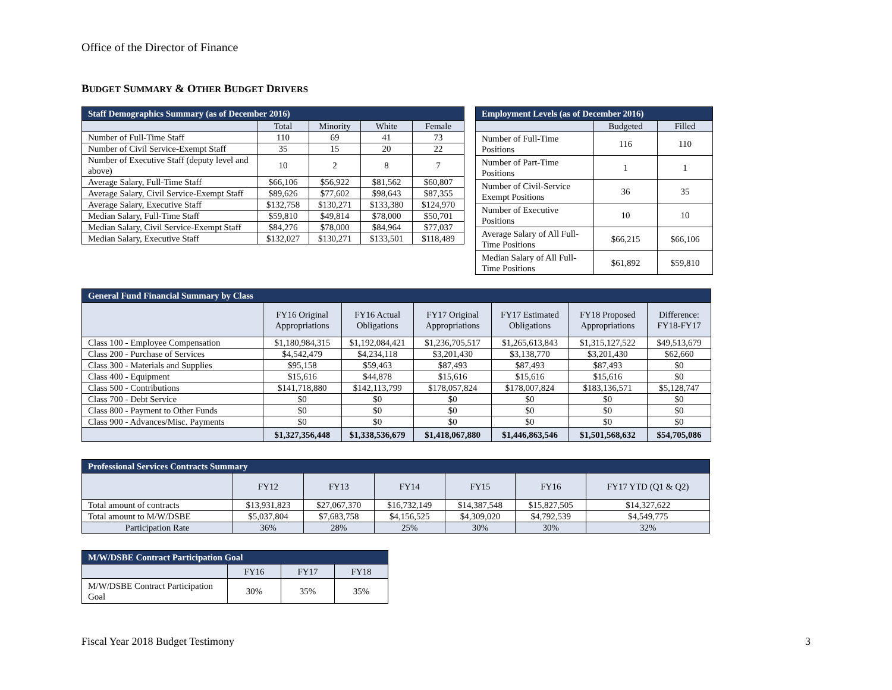Office of the Director of Finance
BUDGET SUMMARY & OTHER BUDGET DRIVERS
| Staff Demographics Summary (as of December 2016) | | | | |
| --- | --- | --- | --- | --- |
| | Total | Minority | White | Female |
| Number of Full-Time Staff | 110 | 69 | 41 | 73 |
| Number of Civil Service-Exempt Staff | 35 | 15 | 20 | 22 |
| Number of Executive Staff (deputy level and above) | 10 | 2 | 8 | 7 |
| Average Salary, Full-Time Staff | $66,106 | $56,922 | $81,562 | $60,807 |
| Average Salary, Civil Service-Exempt Staff | $89,626 | $77,602 | $98,643 | $87,355 |
| Average Salary, Executive Staff | $132,758 | $130,271 | $133,380 | $124,970 |
| Median Salary, Full-Time Staff | $59,810 | $49,814 | $78,000 | $50,701 |
| Median Salary, Civil Service-Exempt Staff | $84,276 | $78,000 | $84,964 | $77,037 |
| Median Salary, Executive Staff | $132,027 | $130,271 | $133,501 | $118,489 |
| Employment Levels (as of December 2016) | | |
| --- | --- | --- |
| | Budgeted | Filled |
| Number of Full-Time Positions | 116 | 110 |
| Number of Part-Time Positions | 1 | 1 |
| Number of Civil-Service Exempt Positions | 36 | 35 |
| Number of Executive Positions | 10 | 10 |
| Average Salary of All Full-Time Positions | $66,215 | $66,106 |
| Median Salary of All Full-Time Positions | $61,892 | $59,810 |
| General Fund Financial Summary by Class | | | | | | |
| --- | --- | --- | --- | --- | --- | --- |
| | FY16 Original Appropriations | FY16 Actual Obligations | FY17 Original Appropriations | FY17 Estimated Obligations | FY18 Proposed Appropriations | Difference: FY18-FY17 |
| Class 100 - Employee Compensation | $1,180,984,315 | $1,192,084,421 | $1,236,705,517 | $1,265,613,843 | $1,315,127,522 | $49,513,679 |
| Class 200 - Purchase of Services | $4,542,479 | $4,234,118 | $3,201,430 | $3,138,770 | $3,201,430 | $62,660 |
| Class 300 - Materials and Supplies | $95,158 | $59,463 | $87,493 | $87,493 | $87,493 | $0 |
| Class 400 - Equipment | $15,616 | $44,878 | $15,616 | $15,616 | $15,616 | $0 |
| Class 500 - Contributions | $141,718,880 | $142,113,799 | $178,057,824 | $178,007,824 | $183,136,571 | $5,128,747 |
| Class 700 - Debt Service | $0 | $0 | $0 | $0 | $0 | $0 |
| Class 800 - Payment to Other Funds | $0 | $0 | $0 | $0 | $0 | $0 |
| Class 900 - Advances/Misc. Payments | $0 | $0 | $0 | $0 | $0 | $0 |
| | $1,327,356,448 | $1,338,536,679 | $1,418,067,880 | $1,446,863,546 | $1,501,568,632 | $54,705,086 |
| Professional Services Contracts Summary | | | | | | |
| --- | --- | --- | --- | --- | --- | --- |
| | FY12 | FY13 | FY14 | FY15 | FY16 | FY17 YTD (Q1 & Q2) |
| Total amount of contracts | $13,931,823 | $27,067,370 | $16,732,149 | $14,387,548 | $15,827,505 | $14,327,622 |
| Total amount to M/W/DSBE | $5,037,804 | $7,683,758 | $4,156,525 | $4,309,020 | $4,792,539 | $4,549,775 |
| Participation Rate | 36% | 28% | 25% | 30% | 30% | 32% |
| M/W/DSBE Contract Participation Goal | | | |
| --- | --- | --- | --- |
| | FY16 | FY17 | FY18 |
| M/W/DSBE Contract Participation Goal | 30% | 35% | 35% |
Fiscal Year 2018 Budget Testimony
3